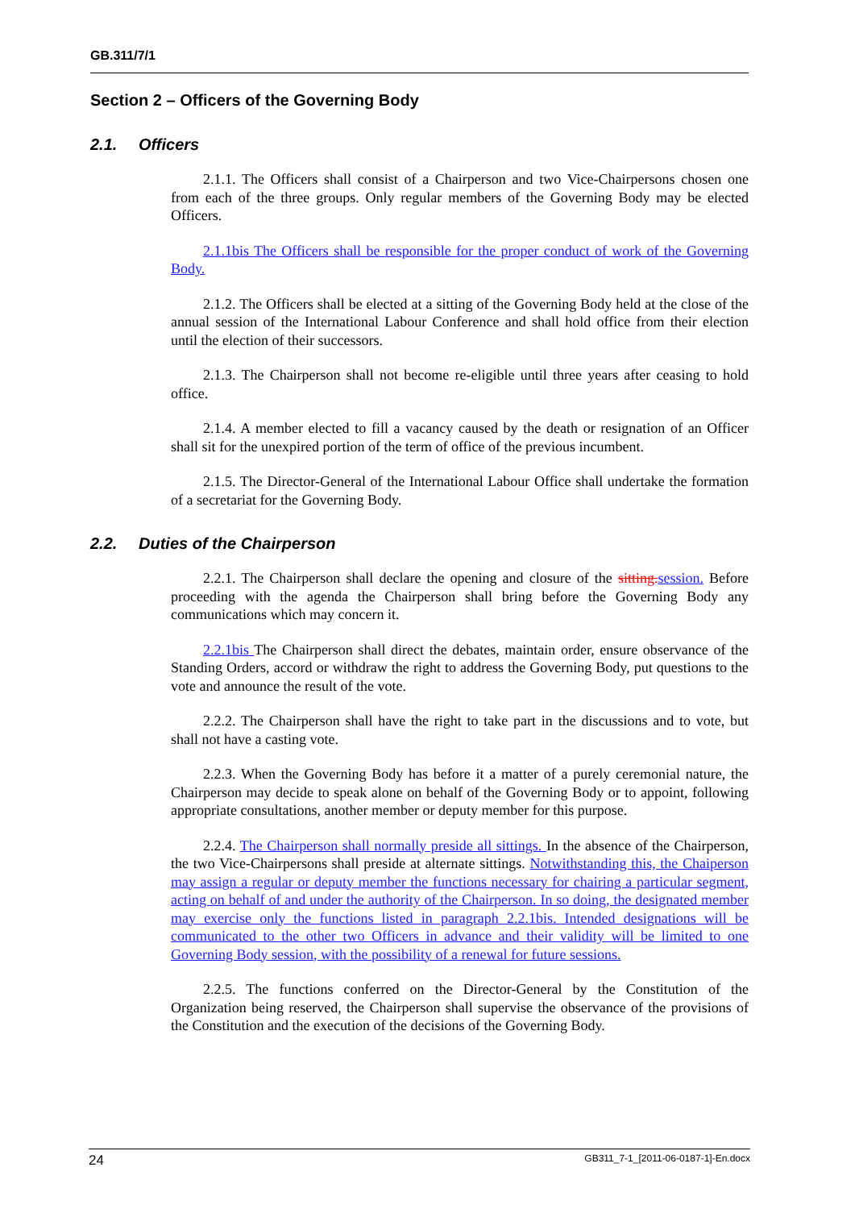GB.311/7/1
Section 2 – Officers of the Governing Body
2.1. Officers
2.1.1. The Officers shall consist of a Chairperson and two Vice-Chairpersons chosen one from each of the three groups. Only regular members of the Governing Body may be elected Officers.
2.1.1bis The Officers shall be responsible for the proper conduct of work of the Governing Body.
2.1.2. The Officers shall be elected at a sitting of the Governing Body held at the close of the annual session of the International Labour Conference and shall hold office from their election until the election of their successors.
2.1.3. The Chairperson shall not become re-eligible until three years after ceasing to hold office.
2.1.4. A member elected to fill a vacancy caused by the death or resignation of an Officer shall sit for the unexpired portion of the term of office of the previous incumbent.
2.1.5. The Director-General of the International Labour Office shall undertake the formation of a secretariat for the Governing Body.
2.2. Duties of the Chairperson
2.2.1. The Chairperson shall declare the opening and closure of the sitting. session. Before proceeding with the agenda the Chairperson shall bring before the Governing Body any communications which may concern it.
2.2.1bis The Chairperson shall direct the debates, maintain order, ensure observance of the Standing Orders, accord or withdraw the right to address the Governing Body, put questions to the vote and announce the result of the vote.
2.2.2. The Chairperson shall have the right to take part in the discussions and to vote, but shall not have a casting vote.
2.2.3. When the Governing Body has before it a matter of a purely ceremonial nature, the Chairperson may decide to speak alone on behalf of the Governing Body or to appoint, following appropriate consultations, another member or deputy member for this purpose.
2.2.4. The Chairperson shall normally preside all sittings. In the absence of the Chairperson, the two Vice-Chairpersons shall preside at alternate sittings. Notwithstanding this, the Chaiperson may assign a regular or deputy member the functions necessary for chairing a particular segment, acting on behalf of and under the authority of the Chairperson. In so doing, the designated member may exercise only the functions listed in paragraph 2.2.1bis. Intended designations will be communicated to the other two Officers in advance and their validity will be limited to one Governing Body session, with the possibility of a renewal for future sessions.
2.2.5. The functions conferred on the Director-General by the Constitution of the Organization being reserved, the Chairperson shall supervise the observance of the provisions of the Constitution and the execution of the decisions of the Governing Body.
24 GB311_7-1_[2011-06-0187-1]-En.docx